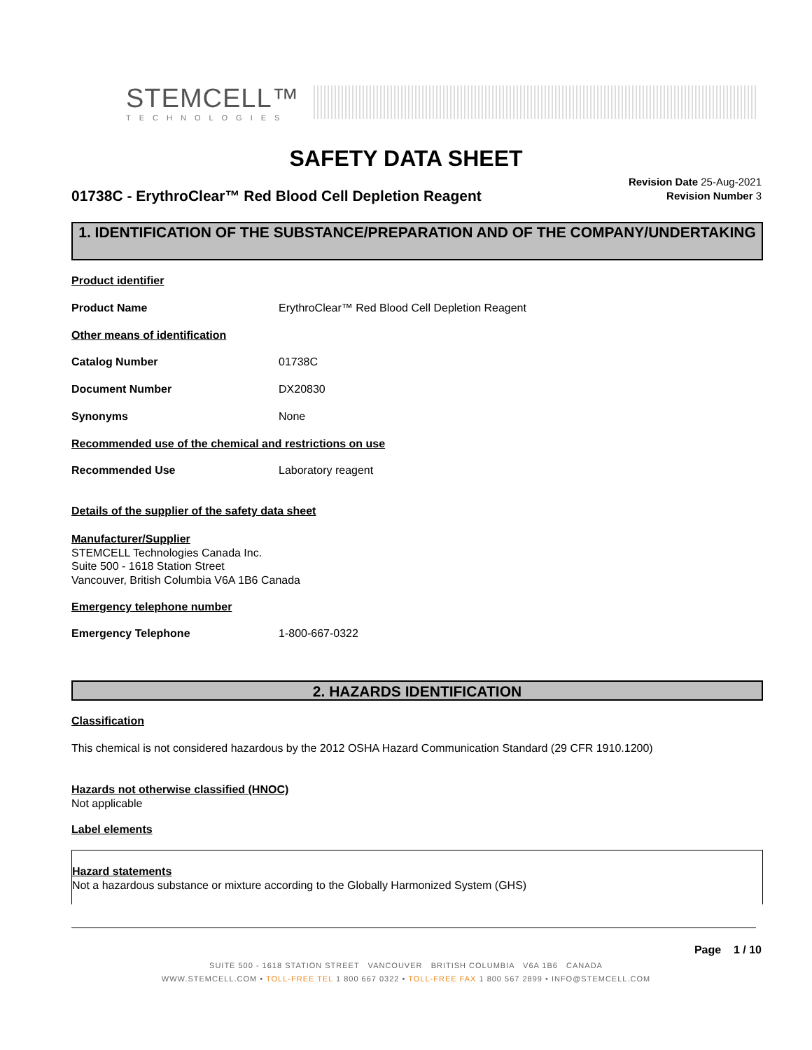STEMCELL™
TECHNOLOGIES
SAFETY DATA SHEET
01738C - ErythroClear™ Red Blood Cell Depletion Reagent
Revision Date 25-Aug-2021
Revision Number 3
1. IDENTIFICATION OF THE SUBSTANCE/PREPARATION AND OF THE COMPANY/UNDERTAKING
Product identifier
Product Name ErythroClear™ Red Blood Cell Depletion Reagent
Other means of identification
Catalog Number 01738C
Document Number DX20830
Synonyms None
Recommended use of the chemical and restrictions on use
Recommended Use Laboratory reagent
Details of the supplier of the safety data sheet
Manufacturer/Supplier
STEMCELL Technologies Canada Inc.
Suite 500 - 1618 Station Street
Vancouver, British Columbia V6A 1B6 Canada
Emergency telephone number
Emergency Telephone 1-800-667-0322
2. HAZARDS IDENTIFICATION
Classification
This chemical is not considered hazardous by the 2012 OSHA Hazard Communication Standard (29 CFR 1910.1200)
Hazards not otherwise classified (HNOC)
Not applicable
Label elements
Hazard statements
Not a hazardous substance or mixture according to the Globally Harmonized System (GHS)
Page 1 / 10
SUITE 500 - 1618 STATION STREET VANCOUVER BRITISH COLUMBIA V6A 1B6 CANADA
WWW.STEMCELL.COM • TOLL-FREE TEL 1 800 667 0322 • TOLL-FREE FAX 1 800 567 2899 • INFO@STEMCELL.COM